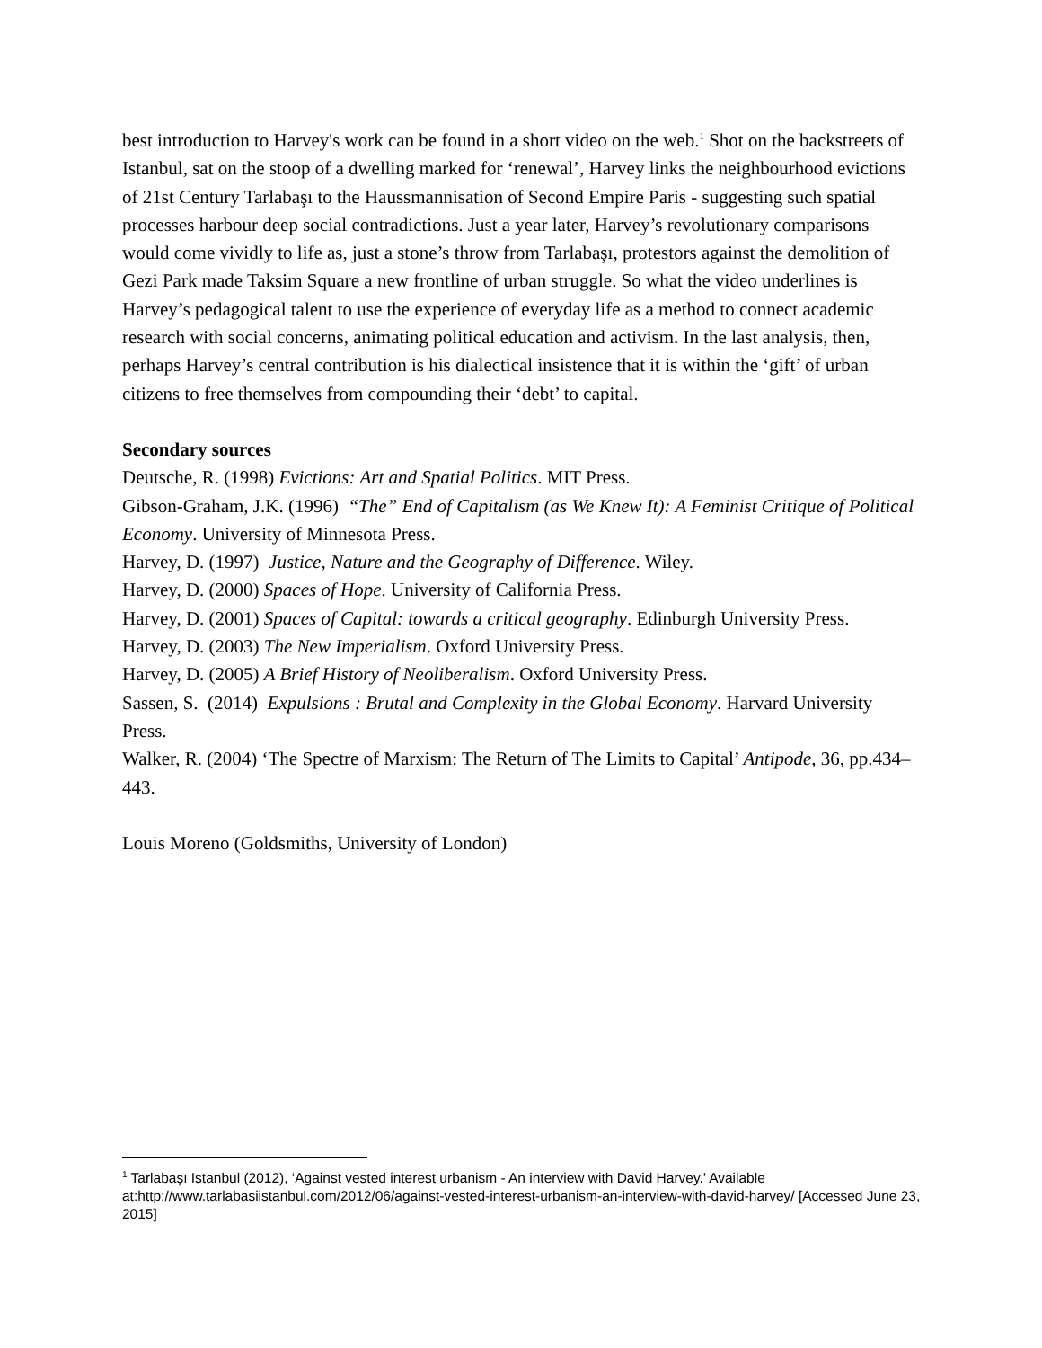best introduction to Harvey's work can be found in a short video on the web.<sup>1</sup> Shot on the backstreets of Istanbul, sat on the stoop of a dwelling marked for ‘renewal’, Harvey links the neighbourhood evictions of 21st Century Tarlabaşı to the Haussmannisation of Second Empire Paris - suggesting such spatial processes harbour deep social contradictions. Just a year later, Harvey’s revolutionary comparisons would come vividly to life as, just a stone’s throw from Tarlabaşı, protestors against the demolition of Gezi Park made Taksim Square a new frontline of urban struggle. So what the video underlines is Harvey’s pedagogical talent to use the experience of everyday life as a method to connect academic research with social concerns, animating political education and activism. In the last analysis, then, perhaps Harvey’s central contribution is his dialectical insistence that it is within the ‘gift’ of urban citizens to free themselves from compounding their ‘debt’ to capital.
Secondary sources
Deutsche, R. (1998) Evictions: Art and Spatial Politics. MIT Press.
Gibson-Graham, J.K. (1996) “The” End of Capitalism (as We Knew It): A Feminist Critique of Political Economy. University of Minnesota Press.
Harvey, D. (1997) Justice, Nature and the Geography of Difference. Wiley.
Harvey, D. (2000) Spaces of Hope. University of California Press.
Harvey, D. (2001) Spaces of Capital: towards a critical geography. Edinburgh University Press.
Harvey, D. (2003) The New Imperialism. Oxford University Press.
Harvey, D. (2005) A Brief History of Neoliberalism. Oxford University Press.
Sassen, S. (2014) Expulsions : Brutal and Complexity in the Global Economy. Harvard University Press.
Walker, R. (2004) ‘The Spectre of Marxism: The Return of The Limits to Capital’ Antipode, 36, pp.434–443.
Louis Moreno (Goldsmiths, University of London)
<sup>1</sup> Tarlabaşı Istanbul (2012), ‘Against vested interest urbanism - An interview with David Harvey.’ Available at:http://www.tarlabasiistanbul.com/2012/06/against-vested-interest-urbanism-an-interview-with-david-harvey/ [Accessed June 23, 2015]